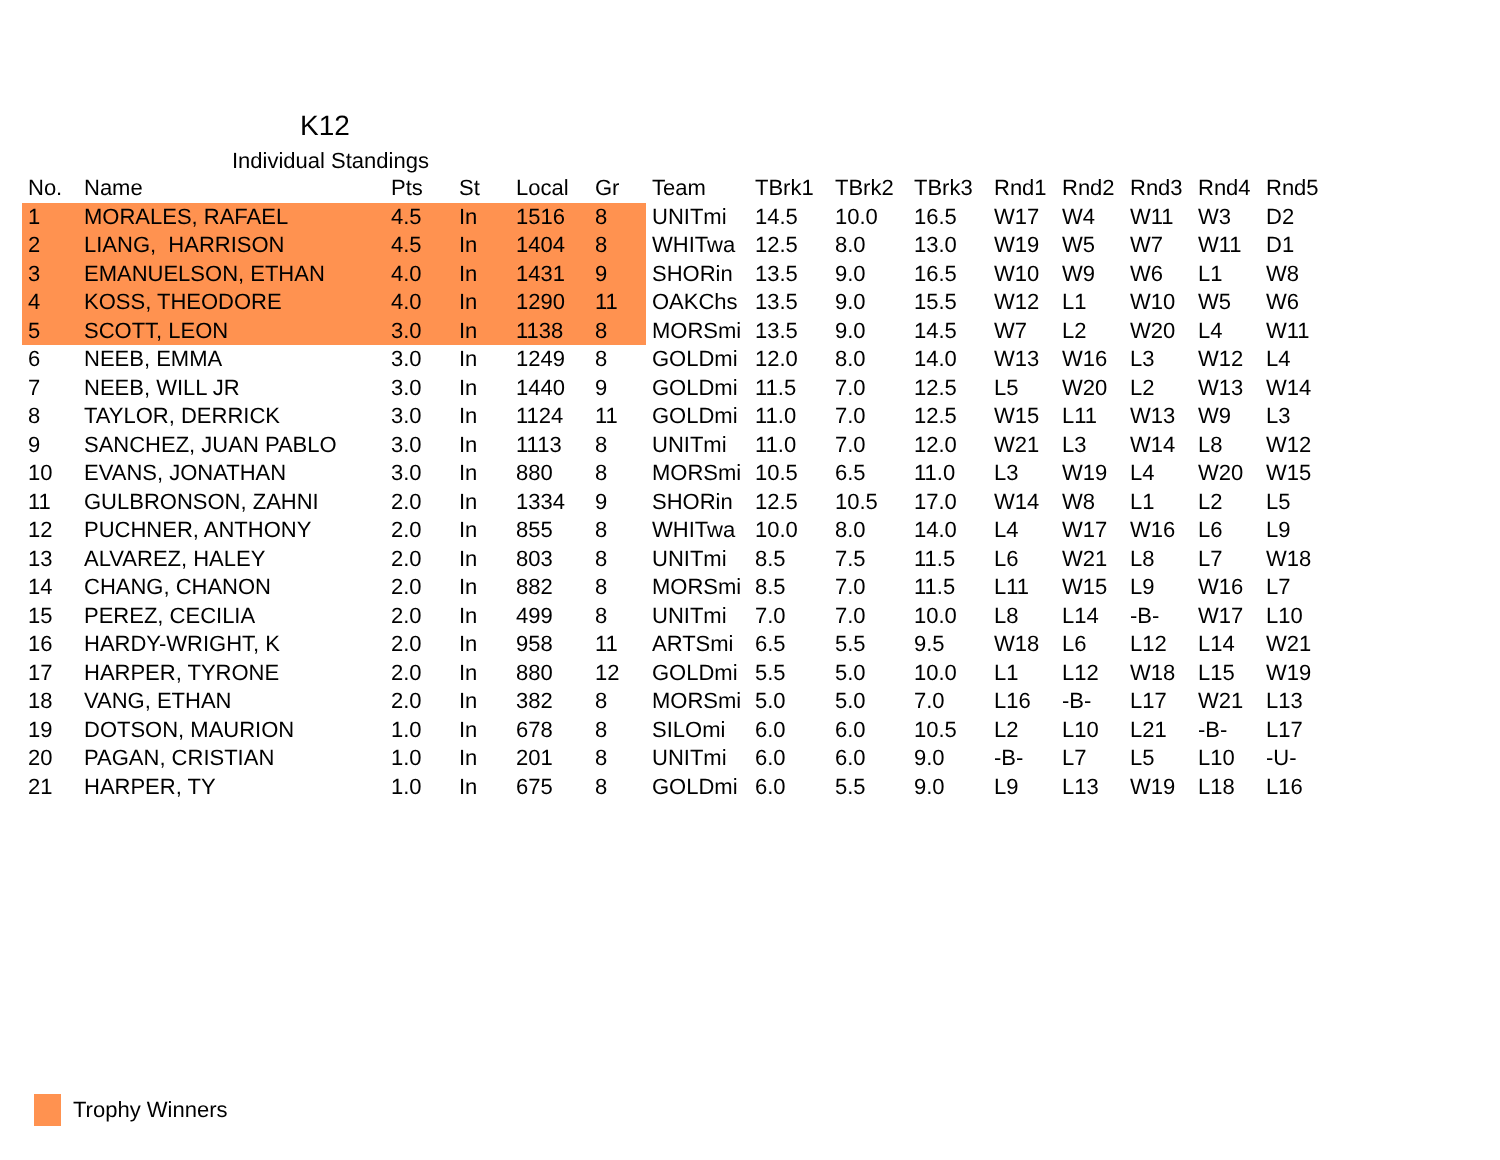K12
Individual Standings
| No. | Name | Pts | St | Local | Gr | Team | TBrk1 | TBrk2 | TBrk3 | Rnd1 | Rnd2 | Rnd3 | Rnd4 | Rnd5 |
| --- | --- | --- | --- | --- | --- | --- | --- | --- | --- | --- | --- | --- | --- | --- |
| 1 | MORALES, RAFAEL | 4.5 | In | 1516 | 8 | UNITmi | 14.5 | 10.0 | 16.5 | W17 | W4 | W11 | W3 | D2 |
| 2 | LIANG, HARRISON | 4.5 | In | 1404 | 8 | WHITwa | 12.5 | 8.0 | 13.0 | W19 | W5 | W7 | W11 | D1 |
| 3 | EMANUELSON, ETHAN | 4.0 | In | 1431 | 9 | SHORin | 13.5 | 9.0 | 16.5 | W10 | W9 | W6 | L1 | W8 |
| 4 | KOSS, THEODORE | 4.0 | In | 1290 | 11 | OAKChs | 13.5 | 9.0 | 15.5 | W12 | L1 | W10 | W5 | W6 |
| 5 | SCOTT, LEON | 3.0 | In | 1138 | 8 | MORSmi | 13.5 | 9.0 | 14.5 | W7 | L2 | W20 | L4 | W11 |
| 6 | NEEB, EMMA | 3.0 | In | 1249 | 8 | GOLDmi | 12.0 | 8.0 | 14.0 | W13 | W16 | L3 | W12 | L4 |
| 7 | NEEB, WILL JR | 3.0 | In | 1440 | 9 | GOLDmi | 11.5 | 7.0 | 12.5 | L5 | W20 | L2 | W13 | W14 |
| 8 | TAYLOR, DERRICK | 3.0 | In | 1124 | 11 | GOLDmi | 11.0 | 7.0 | 12.5 | W15 | L11 | W13 | W9 | L3 |
| 9 | SANCHEZ, JUAN PABLO | 3.0 | In | 1113 | 8 | UNITmi | 11.0 | 7.0 | 12.0 | W21 | L3 | W14 | L8 | W12 |
| 10 | EVANS, JONATHAN | 3.0 | In | 880 | 8 | MORSmi | 10.5 | 6.5 | 11.0 | L3 | W19 | L4 | W20 | W15 |
| 11 | GULBRONSON, ZAHNI | 2.0 | In | 1334 | 9 | SHORin | 12.5 | 10.5 | 17.0 | W14 | W8 | L1 | L2 | L5 |
| 12 | PUCHNER, ANTHONY | 2.0 | In | 855 | 8 | WHITwa | 10.0 | 8.0 | 14.0 | L4 | W17 | W16 | L6 | L9 |
| 13 | ALVAREZ, HALEY | 2.0 | In | 803 | 8 | UNITmi | 8.5 | 7.5 | 11.5 | L6 | W21 | L8 | L7 | W18 |
| 14 | CHANG, CHANON | 2.0 | In | 882 | 8 | MORSmi | 8.5 | 7.0 | 11.5 | L11 | W15 | L9 | W16 | L7 |
| 15 | PEREZ, CECILIA | 2.0 | In | 499 | 8 | UNITmi | 7.0 | 7.0 | 10.0 | L8 | L14 | -B- | W17 | L10 |
| 16 | HARDY-WRIGHT, K | 2.0 | In | 958 | 11 | ARTSmi | 6.5 | 5.5 | 9.5 | W18 | L6 | L12 | L14 | W21 |
| 17 | HARPER, TYRONE | 2.0 | In | 880 | 12 | GOLDmi | 5.5 | 5.0 | 10.0 | L1 | L12 | W18 | L15 | W19 |
| 18 | VANG, ETHAN | 2.0 | In | 382 | 8 | MORSmi | 5.0 | 5.0 | 7.0 | L16 | -B- | L17 | W21 | L13 |
| 19 | DOTSON, MAURION | 1.0 | In | 678 | 8 | SILOmi | 6.0 | 6.0 | 10.5 | L2 | L10 | L21 | -B- | L17 |
| 20 | PAGAN, CRISTIAN | 1.0 | In | 201 | 8 | UNITmi | 6.0 | 6.0 | 9.0 | -B- | L7 | L5 | L10 | -U- |
| 21 | HARPER, TY | 1.0 | In | 675 | 8 | GOLDmi | 6.0 | 5.5 | 9.0 | L9 | L13 | W19 | L18 | L16 |
Trophy Winners